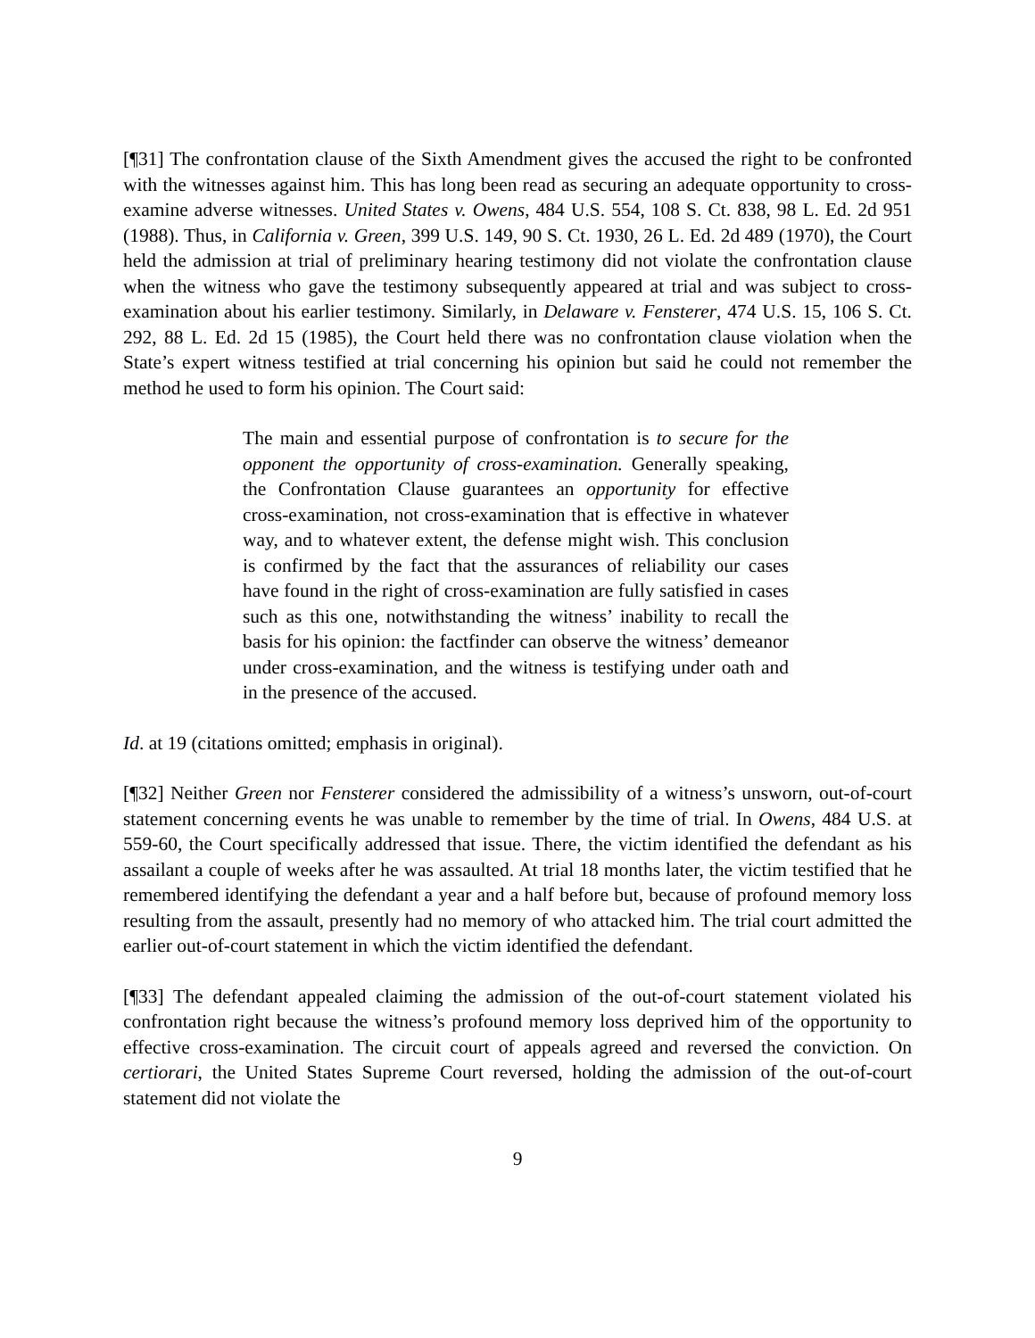[¶31] The confrontation clause of the Sixth Amendment gives the accused the right to be confronted with the witnesses against him. This has long been read as securing an adequate opportunity to cross-examine adverse witnesses. United States v. Owens, 484 U.S. 554, 108 S. Ct. 838, 98 L. Ed. 2d 951 (1988). Thus, in California v. Green, 399 U.S. 149, 90 S. Ct. 1930, 26 L. Ed. 2d 489 (1970), the Court held the admission at trial of preliminary hearing testimony did not violate the confrontation clause when the witness who gave the testimony subsequently appeared at trial and was subject to cross-examination about his earlier testimony. Similarly, in Delaware v. Fensterer, 474 U.S. 15, 106 S. Ct. 292, 88 L. Ed. 2d 15 (1985), the Court held there was no confrontation clause violation when the State’s expert witness testified at trial concerning his opinion but said he could not remember the method he used to form his opinion. The Court said:
The main and essential purpose of confrontation is to secure for the opponent the opportunity of cross-examination. Generally speaking, the Confrontation Clause guarantees an opportunity for effective cross-examination, not cross-examination that is effective in whatever way, and to whatever extent, the defense might wish. This conclusion is confirmed by the fact that the assurances of reliability our cases have found in the right of cross-examination are fully satisfied in cases such as this one, notwithstanding the witness’ inability to recall the basis for his opinion: the factfinder can observe the witness’ demeanor under cross-examination, and the witness is testifying under oath and in the presence of the accused.
Id. at 19 (citations omitted; emphasis in original).
[¶32] Neither Green nor Fensterer considered the admissibility of a witness’s unsworn, out-of-court statement concerning events he was unable to remember by the time of trial. In Owens, 484 U.S. at 559-60, the Court specifically addressed that issue. There, the victim identified the defendant as his assailant a couple of weeks after he was assaulted. At trial 18 months later, the victim testified that he remembered identifying the defendant a year and a half before but, because of profound memory loss resulting from the assault, presently had no memory of who attacked him. The trial court admitted the earlier out-of-court statement in which the victim identified the defendant.
[¶33] The defendant appealed claiming the admission of the out-of-court statement violated his confrontation right because the witness’s profound memory loss deprived him of the opportunity to effective cross-examination. The circuit court of appeals agreed and reversed the conviction. On certiorari, the United States Supreme Court reversed, holding the admission of the out-of-court statement did not violate the
9